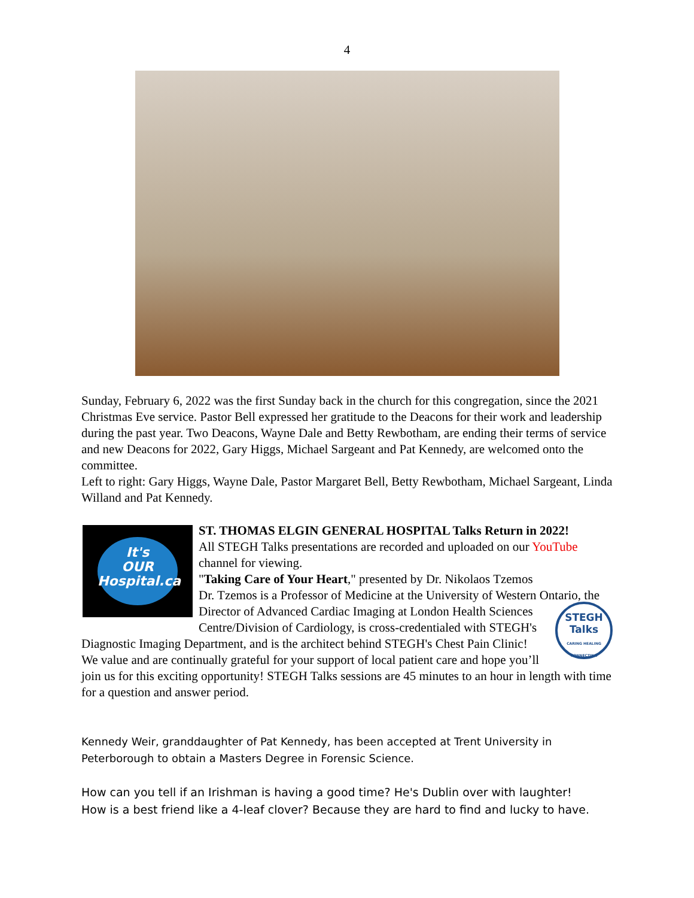4
Sunday, February 6, 2022 was the first Sunday back in the church for this congregation, since the 2021 Christmas Eve service. Pastor Bell expressed her gratitude to the Deacons for their work and leadership during the past year. Two Deacons, Wayne Dale and Betty Rewbotham, are ending their terms of service and new Deacons for 2022, Gary Higgs, Michael Sargeant and Pat Kennedy, are welcomed onto the committee.
Left to right: Gary Higgs, Wayne Dale, Pastor Margaret Bell, Betty Rewbotham, Michael Sargeant, Linda Willand and Pat Kennedy.
It's
OUR
Hospital.ca
ST. THOMAS ELGIN GENERAL HOSPITAL Talks Return in 2022!
All STEGH Talks presentations are recorded and uploaded on our YouTube channel for viewing.
"Taking Care of Your Heart," presented by Dr. Nikolaos Tzemos
Dr. Tzemos is a Professor of Medicine at the University of Western Ontario, the Director of Advanced Cardiac Imaging at London Health Sciences Centre/Division of Cardiology, is STEGH
Talks
CARING HEALING CONNECTING cross-credentialed with STEGH's Diagnostic Imaging Department, and is the architect behind STEGH's Chest Pain Clinic!
We value and are continually grateful for your support of local patient care and hope you’ll join us for this exciting opportunity! STEGH Talks sessions are 45 minutes to an hour in length with time for a question and answer period.
Kennedy Weir, granddaughter of Pat Kennedy, has been accepted at Trent University in Peterborough to obtain a Masters Degree in Forensic Science.
How can you tell if an Irishman is having a good time? He's Dublin over with laughter!
How is a best friend like a 4-leaf clover? Because they are hard to find and lucky to have.